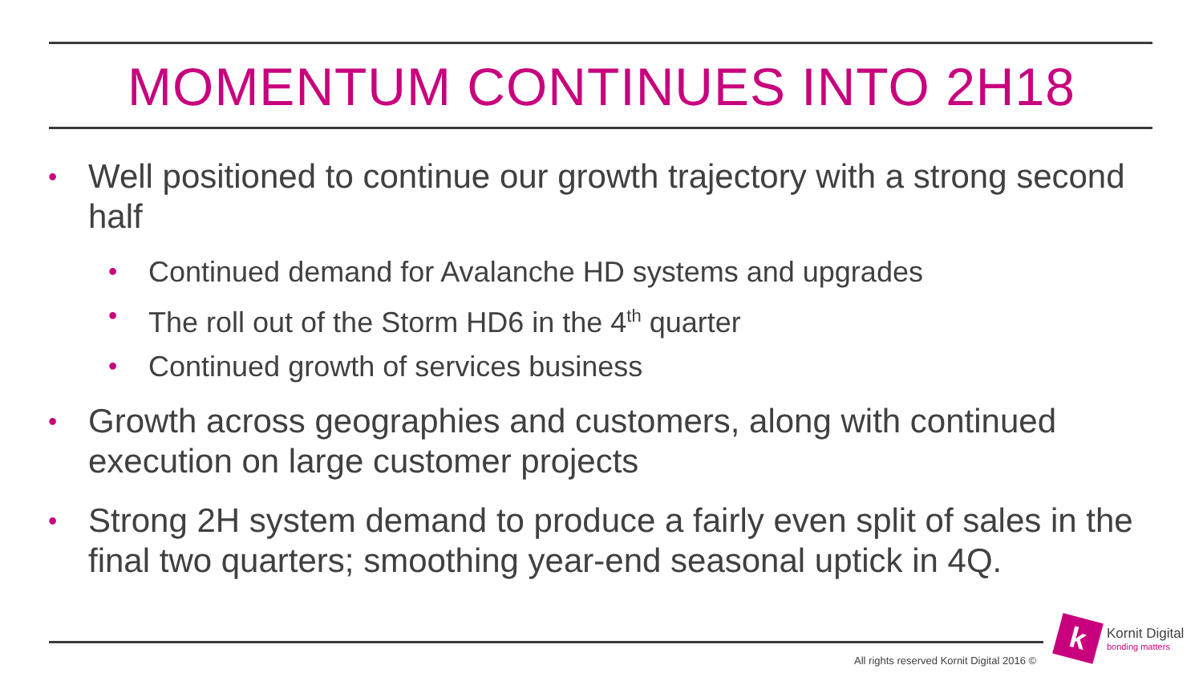MOMENTUM CONTINUES INTO 2H18
• Well positioned to continue our growth trajectory with a strong second half
• Continued demand for Avalanche HD systems and upgrades
• The roll out of the Storm HD6 in the 4<sup>th</sup> quarter
• Continued growth of services business
• Growth across geographies and customers, along with continued execution on large customer projects
• Strong 2H system demand to produce a fairly even split of sales in the final two quarters; smoothing year-end seasonal uptick in 4Q.
All rights reserved Kornit Digital 2016 ©
k
Kornit Digital
bonding matters